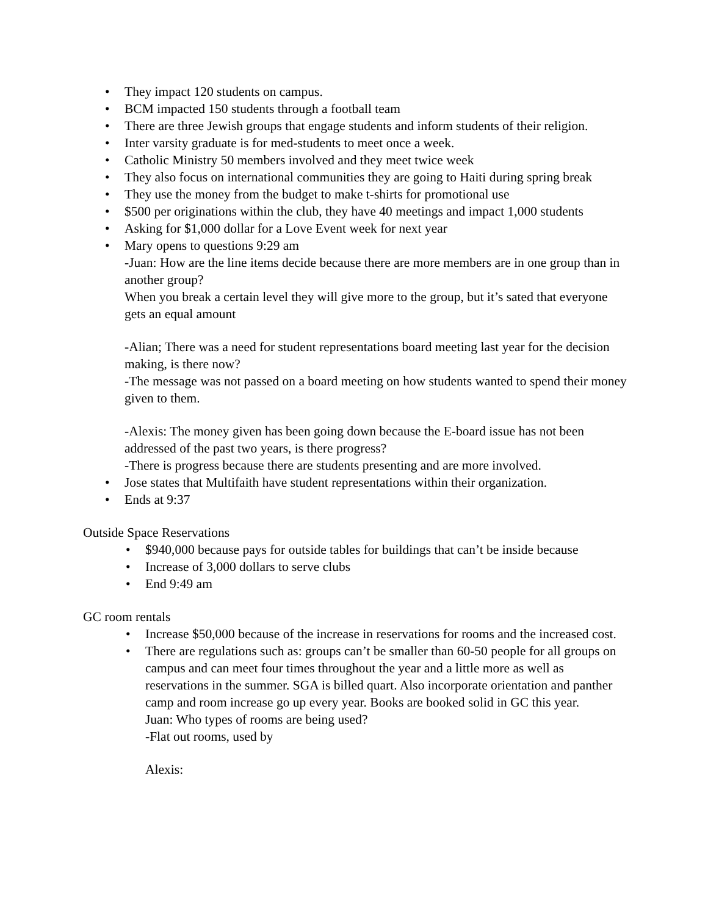• They impact 120 students on campus.
• BCM impacted 150 students through a football team
• There are three Jewish groups that engage students and inform students of their religion.
• Inter varsity graduate is for med-students to meet once a week.
• Catholic Ministry 50 members involved and they meet twice week
• They also focus on international communities they are going to Haiti during spring break
• They use the money from the budget to make t-shirts for promotional use
• $500 per originations within the club, they have 40 meetings and impact 1,000 students
• Asking for $1,000 dollar for a Love Event week for next year
• Mary opens to questions 9:29 am
-Juan: How are the line items decide because there are more members are in one group than in another group?
When you break a certain level they will give more to the group, but it’s sated that everyone gets an equal amount
-Alian; There was a need for student representations board meeting last year for the decision making, is there now?
-The message was not passed on a board meeting on how students wanted to spend their money given to them.
-Alexis: The money given has been going down because the E-board issue has not been addressed of the past two years, is there progress?
-There is progress because there are students presenting and are more involved.
• Jose states that Multifaith have student representations within their organization.
• Ends at 9:37
Outside Space Reservations
• $940,000 because pays for outside tables for buildings that can’t be inside because
• Increase of 3,000 dollars to serve clubs
• End 9:49 am
GC room rentals
• Increase $50,000 because of the increase in reservations for rooms and the increased cost.
• There are regulations such as: groups can’t be smaller than 60-50 people for all groups on campus and can meet four times throughout the year and a little more as well as reservations in the summer. SGA is billed quart. Also incorporate orientation and panther camp and room increase go up every year. Books are booked solid in GC this year.
Juan: Who types of rooms are being used?
-Flat out rooms, used by
Alexis: